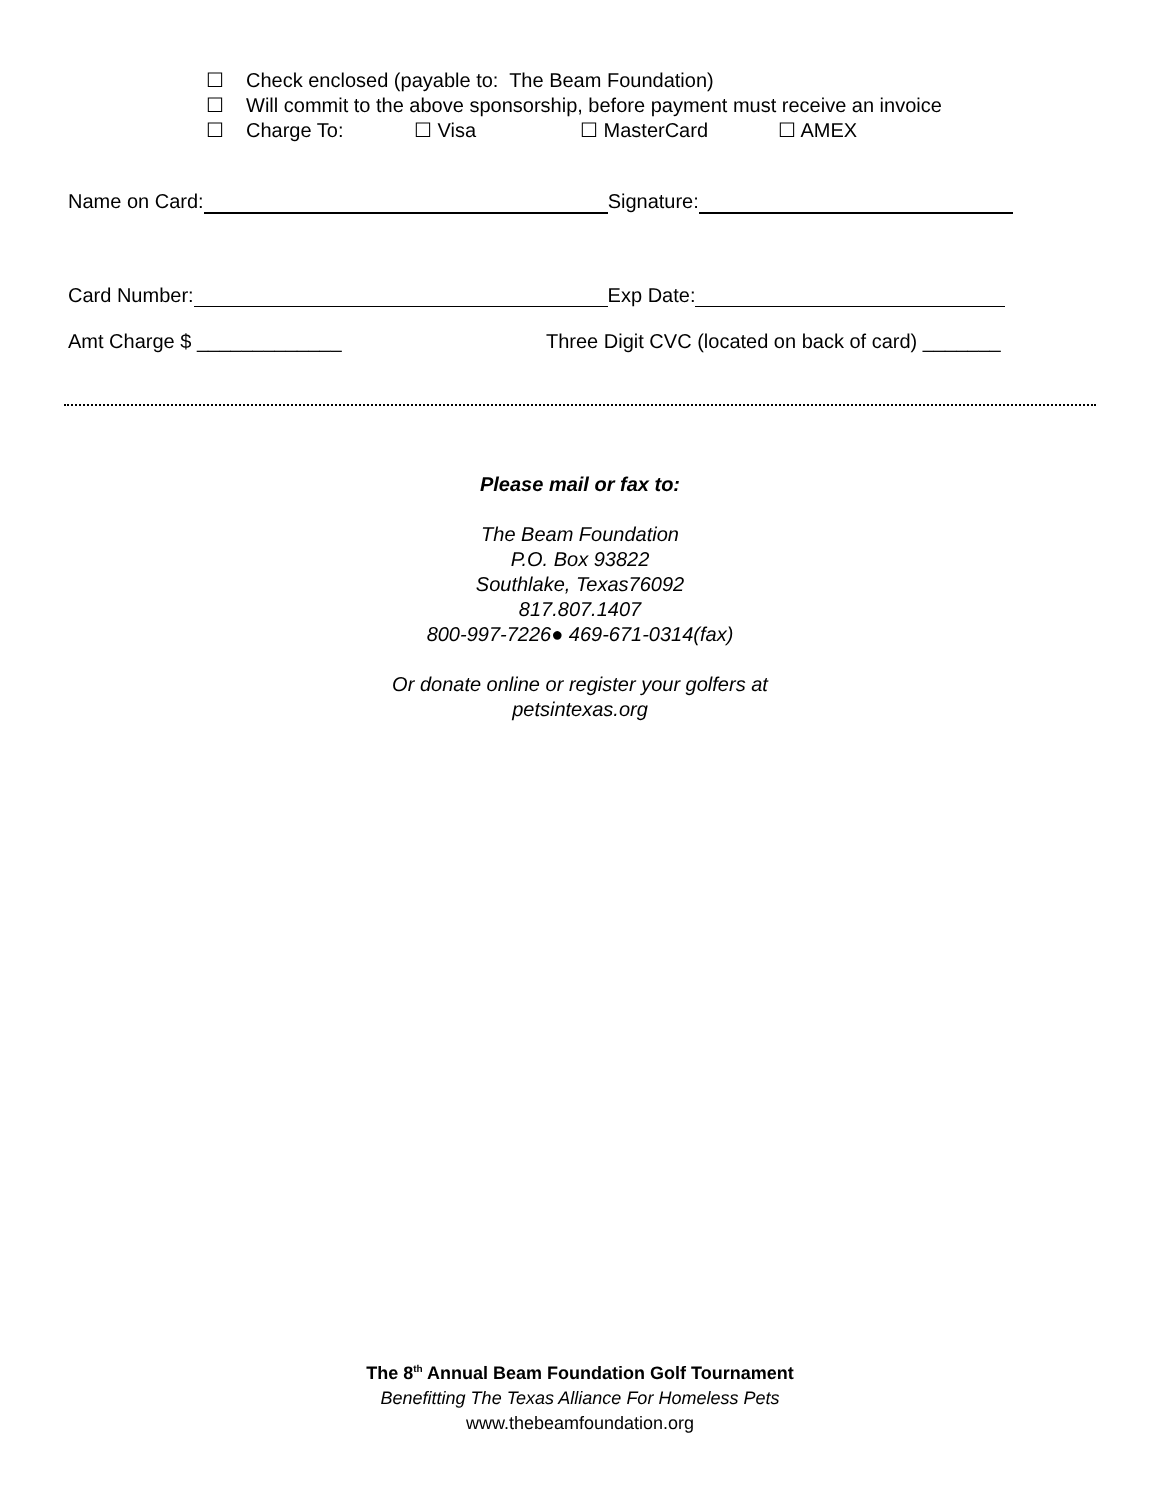☐ Check enclosed (payable to: The Beam Foundation)
☐ Will commit to the above sponsorship, before payment must receive an invoice
☐ Charge To: ☐ Visa ☐ MasterCard ☐ AMEX
Name on Card: Signature:
Card Number: Exp Date:
Amt Charge $ _____________ Three Digit CVC (located on back of card) _______
Please mail or fax to:
The Beam Foundation
P.O. Box 93822
Southlake, Texas76092
817.807.1407
800-997-7226● 469-671-0314(fax)
Or donate online or register your golfers at
petsintexas.org
The 8<sup>th</sup> Annual Beam Foundation Golf Tournament
Benefitting The Texas Alliance For Homeless Pets
www.thebeamfoundation.org